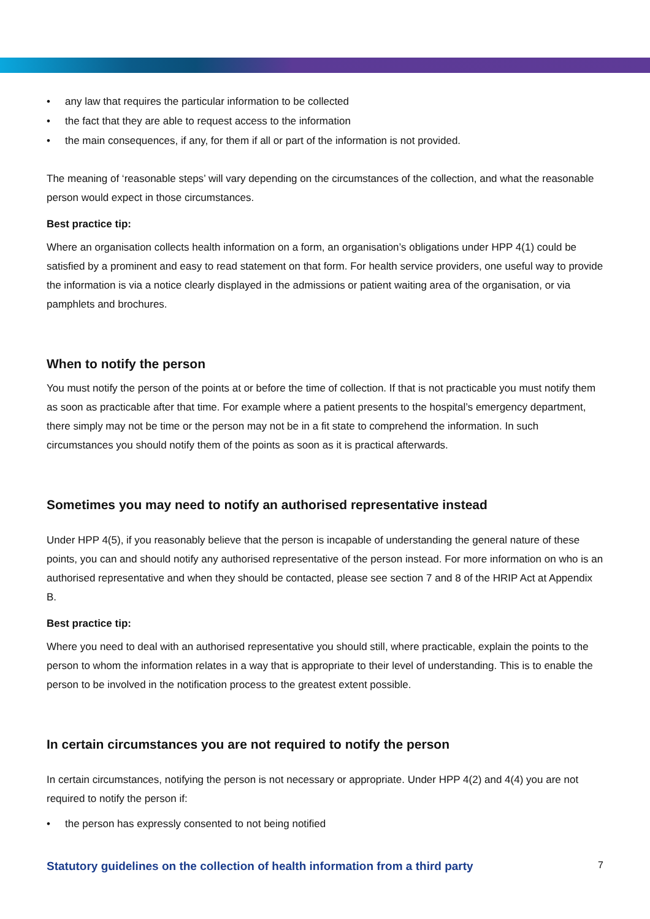• any law that requires the particular information to be collected
• the fact that they are able to request access to the information
• the main consequences, if any, for them if all or part of the information is not provided.
The meaning of ‘reasonable steps’ will vary depending on the circumstances of the collection, and what the reasonable person would expect in those circumstances.
Best practice tip:
Where an organisation collects health information on a form, an organisation’s obligations under HPP 4(1) could be satisfied by a prominent and easy to read statement on that form. For health service providers, one useful way to provide the information is via a notice clearly displayed in the admissions or patient waiting area of the organisation, or via pamphlets and brochures.
When to notify the person
You must notify the person of the points at or before the time of collection. If that is not practicable you must notify them as soon as practicable after that time. For example where a patient presents to the hospital’s emergency department, there simply may not be time or the person may not be in a fit state to comprehend the information. In such circumstances you should notify them of the points as soon as it is practical afterwards.
Sometimes you may need to notify an authorised representative instead
Under HPP 4(5), if you reasonably believe that the person is incapable of understanding the general nature of these points, you can and should notify any authorised representative of the person instead. For more information on who is an authorised representative and when they should be contacted, please see section 7 and 8 of the HRIP Act at Appendix B.
Best practice tip:
Where you need to deal with an authorised representative you should still, where practicable, explain the points to the person to whom the information relates in a way that is appropriate to their level of understanding. This is to enable the person to be involved in the notification process to the greatest extent possible.
In certain circumstances you are not required to notify the person
In certain circumstances, notifying the person is not necessary or appropriate. Under HPP 4(2) and 4(4) you are not required to notify the person if:
• the person has expressly consented to not being notified
Statutory guidelines on the collection of health information from a third party 7